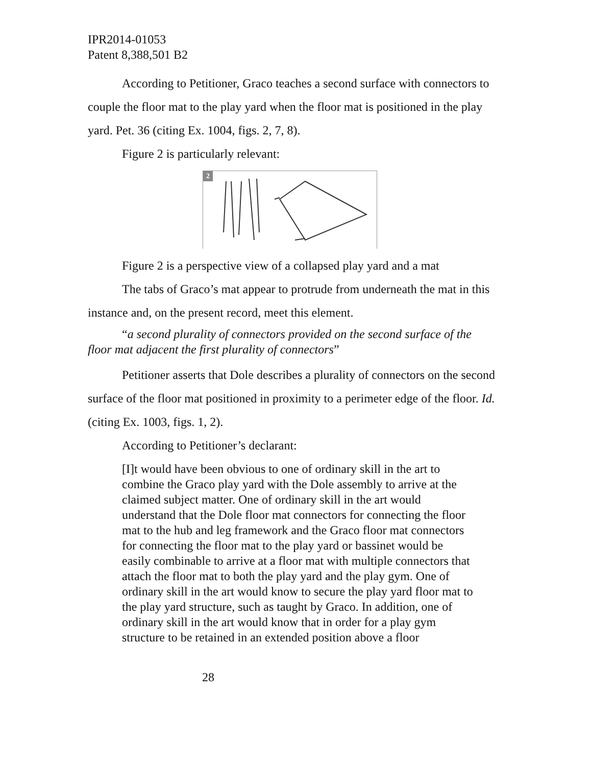IPR2014-01053
Patent 8,388,501 B2
According to Petitioner, Graco teaches a second surface with connectors to couple the floor mat to the play yard when the floor mat is positioned in the play yard. Pet. 36 (citing Ex. 1004, figs. 2, 7, 8).
Figure 2 is particularly relevant:
2
Figure 2 is a perspective view of a collapsed play yard and a mat
The tabs of Graco’s mat appear to protrude from underneath the mat in this instance and, on the present record, meet this element.
“a second plurality of connectors provided on the second surface of the floor mat adjacent the first plurality of connectors”
Petitioner asserts that Dole describes a plurality of connectors on the second surface of the floor mat positioned in proximity to a perimeter edge of the floor. Id. (citing Ex. 1003, figs. 1, 2).
According to Petitioner’s declarant:
[I]t would have been obvious to one of ordinary skill in the art to combine the Graco play yard with the Dole assembly to arrive at the claimed subject matter. One of ordinary skill in the art would understand that the Dole floor mat connectors for connecting the floor mat to the hub and leg framework and the Graco floor mat connectors for connecting the floor mat to the play yard or bassinet would be easily combinable to arrive at a floor mat with multiple connectors that attach the floor mat to both the play yard and the play gym. One of ordinary skill in the art would know to secure the play yard floor mat to the play yard structure, such as taught by Graco. In addition, one of ordinary skill in the art would know that in order for a play gym structure to be retained in an extended position above a floor
28